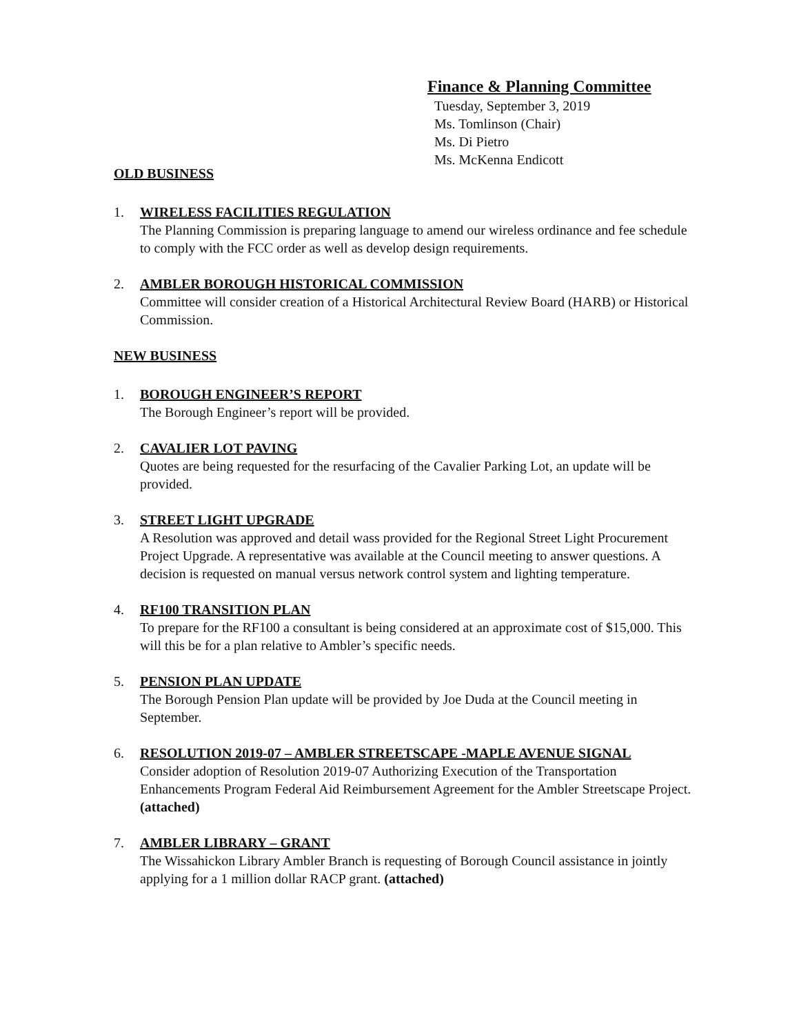Finance & Planning Committee
Tuesday, September 3, 2019
Ms. Tomlinson (Chair)
Ms. Di Pietro
Ms. McKenna Endicott
OLD BUSINESS
1. WIRELESS FACILITIES REGULATION
The Planning Commission is preparing language to amend our wireless ordinance and fee schedule to comply with the FCC order as well as develop design requirements.
2. AMBLER BOROUGH HISTORICAL COMMISSION
Committee will consider creation of a Historical Architectural Review Board (HARB) or Historical Commission.
NEW BUSINESS
1. BOROUGH ENGINEER’S REPORT
The Borough Engineer’s report will be provided.
2. CAVALIER LOT PAVING
Quotes are being requested for the resurfacing of the Cavalier Parking Lot, an update will be provided.
3. STREET LIGHT UPGRADE
A Resolution was approved and detail wass provided for the Regional Street Light Procurement Project Upgrade. A representative was available at the Council meeting to answer questions. A decision is requested on manual versus network control system and lighting temperature.
4. RF100 TRANSITION PLAN
To prepare for the RF100 a consultant is being considered at an approximate cost of $15,000. This will this be for a plan relative to Ambler’s specific needs.
5. PENSION PLAN UPDATE
The Borough Pension Plan update will be provided by Joe Duda at the Council meeting in September.
6. RESOLUTION 2019-07 – AMBLER STREETSCAPE -MAPLE AVENUE SIGNAL
Consider adoption of Resolution 2019-07 Authorizing Execution of the Transportation Enhancements Program Federal Aid Reimbursement Agreement for the Ambler Streetscape Project. (attached)
7. AMBLER LIBRARY – GRANT
The Wissahickon Library Ambler Branch is requesting of Borough Council assistance in jointly applying for a 1 million dollar RACP grant. (attached)